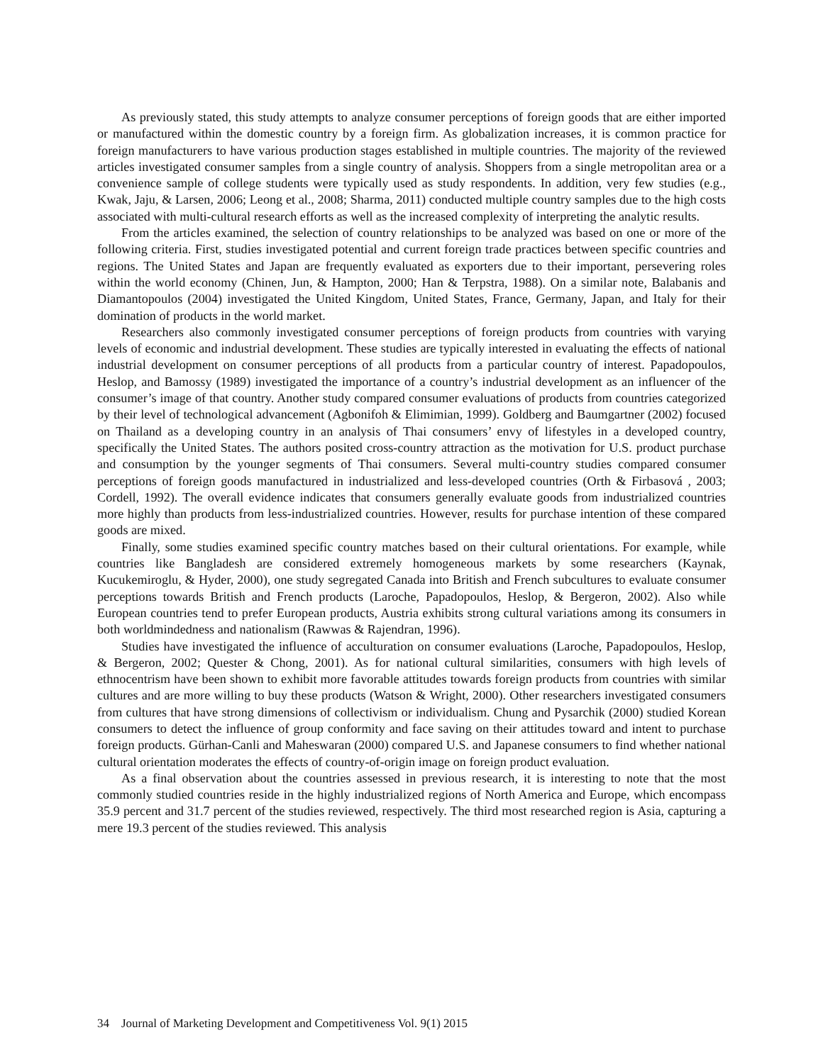As previously stated, this study attempts to analyze consumer perceptions of foreign goods that are either imported or manufactured within the domestic country by a foreign firm. As globalization increases, it is common practice for foreign manufacturers to have various production stages established in multiple countries. The majority of the reviewed articles investigated consumer samples from a single country of analysis. Shoppers from a single metropolitan area or a convenience sample of college students were typically used as study respondents. In addition, very few studies (e.g., Kwak, Jaju, & Larsen, 2006; Leong et al., 2008; Sharma, 2011) conducted multiple country samples due to the high costs associated with multi-cultural research efforts as well as the increased complexity of interpreting the analytic results.
From the articles examined, the selection of country relationships to be analyzed was based on one or more of the following criteria. First, studies investigated potential and current foreign trade practices between specific countries and regions. The United States and Japan are frequently evaluated as exporters due to their important, persevering roles within the world economy (Chinen, Jun, & Hampton, 2000; Han & Terpstra, 1988). On a similar note, Balabanis and Diamantopoulos (2004) investigated the United Kingdom, United States, France, Germany, Japan, and Italy for their domination of products in the world market.
Researchers also commonly investigated consumer perceptions of foreign products from countries with varying levels of economic and industrial development. These studies are typically interested in evaluating the effects of national industrial development on consumer perceptions of all products from a particular country of interest. Papadopoulos, Heslop, and Bamossy (1989) investigated the importance of a country’s industrial development as an influencer of the consumer’s image of that country. Another study compared consumer evaluations of products from countries categorized by their level of technological advancement (Agbonifoh & Elimimian, 1999). Goldberg and Baumgartner (2002) focused on Thailand as a developing country in an analysis of Thai consumers’ envy of lifestyles in a developed country, specifically the United States. The authors posited cross-country attraction as the motivation for U.S. product purchase and consumption by the younger segments of Thai consumers. Several multi-country studies compared consumer perceptions of foreign goods manufactured in industrialized and less-developed countries (Orth & Firbasová , 2003; Cordell, 1992). The overall evidence indicates that consumers generally evaluate goods from industrialized countries more highly than products from less-industrialized countries. However, results for purchase intention of these compared goods are mixed.
Finally, some studies examined specific country matches based on their cultural orientations. For example, while countries like Bangladesh are considered extremely homogeneous markets by some researchers (Kaynak, Kucukemiroglu, & Hyder, 2000), one study segregated Canada into British and French subcultures to evaluate consumer perceptions towards British and French products (Laroche, Papadopoulos, Heslop, & Bergeron, 2002). Also while European countries tend to prefer European products, Austria exhibits strong cultural variations among its consumers in both worldmindedness and nationalism (Rawwas & Rajendran, 1996).
Studies have investigated the influence of acculturation on consumer evaluations (Laroche, Papadopoulos, Heslop, & Bergeron, 2002; Quester & Chong, 2001). As for national cultural similarities, consumers with high levels of ethnocentrism have been shown to exhibit more favorable attitudes towards foreign products from countries with similar cultures and are more willing to buy these products (Watson & Wright, 2000). Other researchers investigated consumers from cultures that have strong dimensions of collectivism or individualism. Chung and Pysarchik (2000) studied Korean consumers to detect the influence of group conformity and face saving on their attitudes toward and intent to purchase foreign products. Gürhan-Canli and Maheswaran (2000) compared U.S. and Japanese consumers to find whether national cultural orientation moderates the effects of country-of-origin image on foreign product evaluation.
As a final observation about the countries assessed in previous research, it is interesting to note that the most commonly studied countries reside in the highly industrialized regions of North America and Europe, which encompass 35.9 percent and 31.7 percent of the studies reviewed, respectively. The third most researched region is Asia, capturing a mere 19.3 percent of the studies reviewed. This analysis
34 Journal of Marketing Development and Competitiveness Vol. 9(1) 2015